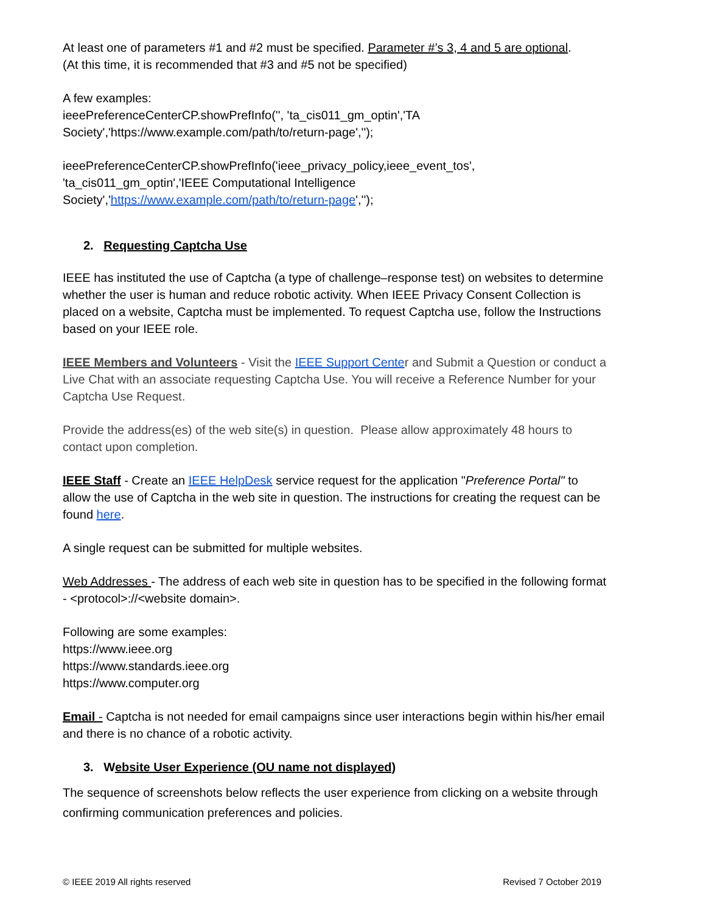At least one of parameters #1 and #2 must be specified. Parameter #’s 3, 4 and 5 are optional.
(At this time, it is recommended that #3 and #5 not be specified)
A few examples:
ieeePreferenceCenterCP.showPrefInfo('', 'ta_cis011_gm_optin','TA
Society','https://www.example.com/path/to/return-page','');
ieeePreferenceCenterCP.showPrefInfo('ieee_privacy_policy,ieee_event_tos',
'ta_cis011_gm_optin','IEEE Computational Intelligence
Society','https://www.example.com/path/to/return-page','');
2. Requesting Captcha Use
IEEE has instituted the use of Captcha (a type of challenge–response test) on websites to determine whether the user is human and reduce robotic activity. When IEEE Privacy Consent Collection is placed on a website, Captcha must be implemented. To request Captcha use, follow the Instructions based on your IEEE role.
IEEE Members and Volunteers - Visit the IEEE Support Center and Submit a Question or conduct a Live Chat with an associate requesting Captcha Use. You will receive a Reference Number for your Captcha Use Request.
Provide the address(es) of the web site(s) in question. Please allow approximately 48 hours to contact upon completion.
IEEE Staff - Create an IEEE HelpDesk service request for the application "Preference Portal" to allow the use of Captcha in the web site in question. The instructions for creating the request can be found here.
A single request can be submitted for multiple websites.
Web Addresses - The address of each web site in question has to be specified in the following format - <protocol>://<website domain>.
Following are some examples:
https://www.ieee.org
https://www.standards.ieee.org
https://www.computer.org
Email - Captcha is not needed for email campaigns since user interactions begin within his/her email and there is no chance of a robotic activity.
3. Website User Experience (OU name not displayed)
The sequence of screenshots below reflects the user experience from clicking on a website through confirming communication preferences and policies.
© IEEE 2019 All rights reserved Revised 7 October 2019